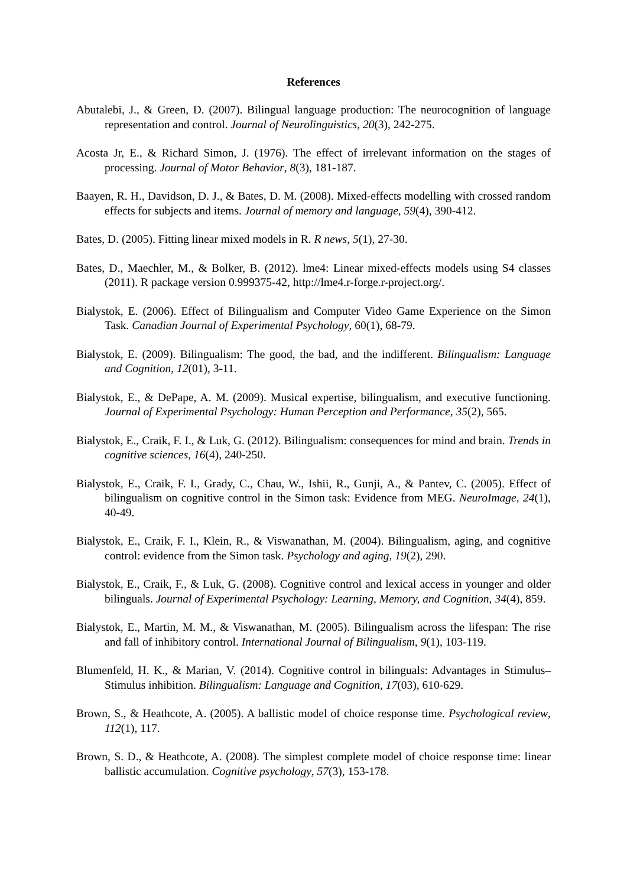References
Abutalebi, J., & Green, D. (2007). Bilingual language production: The neurocognition of language representation and control. Journal of Neurolinguistics, 20(3), 242-275.
Acosta Jr, E., & Richard Simon, J. (1976). The effect of irrelevant information on the stages of processing. Journal of Motor Behavior, 8(3), 181-187.
Baayen, R. H., Davidson, D. J., & Bates, D. M. (2008). Mixed-effects modelling with crossed random effects for subjects and items. Journal of memory and language, 59(4), 390-412.
Bates, D. (2005). Fitting linear mixed models in R. R news, 5(1), 27-30.
Bates, D., Maechler, M., & Bolker, B. (2012). lme4: Linear mixed-effects models using S4 classes (2011). R package version 0.999375-42, http://lme4.r-forge.r-project.org/.
Bialystok, E. (2006). Effect of Bilingualism and Computer Video Game Experience on the Simon Task. Canadian Journal of Experimental Psychology, 60(1), 68-79.
Bialystok, E. (2009). Bilingualism: The good, the bad, and the indifferent. Bilingualism: Language and Cognition, 12(01), 3-11.
Bialystok, E., & DePape, A. M. (2009). Musical expertise, bilingualism, and executive functioning. Journal of Experimental Psychology: Human Perception and Performance, 35(2), 565.
Bialystok, E., Craik, F. I., & Luk, G. (2012). Bilingualism: consequences for mind and brain. Trends in cognitive sciences, 16(4), 240-250.
Bialystok, E., Craik, F. I., Grady, C., Chau, W., Ishii, R., Gunji, A., & Pantev, C. (2005). Effect of bilingualism on cognitive control in the Simon task: Evidence from MEG. NeuroImage, 24(1), 40-49.
Bialystok, E., Craik, F. I., Klein, R., & Viswanathan, M. (2004). Bilingualism, aging, and cognitive control: evidence from the Simon task. Psychology and aging, 19(2), 290.
Bialystok, E., Craik, F., & Luk, G. (2008). Cognitive control and lexical access in younger and older bilinguals. Journal of Experimental Psychology: Learning, Memory, and Cognition, 34(4), 859.
Bialystok, E., Martin, M. M., & Viswanathan, M. (2005). Bilingualism across the lifespan: The rise and fall of inhibitory control. International Journal of Bilingualism, 9(1), 103-119.
Blumenfeld, H. K., & Marian, V. (2014). Cognitive control in bilinguals: Advantages in Stimulus–Stimulus inhibition. Bilingualism: Language and Cognition, 17(03), 610-629.
Brown, S., & Heathcote, A. (2005). A ballistic model of choice response time. Psychological review, 112(1), 117.
Brown, S. D., & Heathcote, A. (2008). The simplest complete model of choice response time: linear ballistic accumulation. Cognitive psychology, 57(3), 153-178.